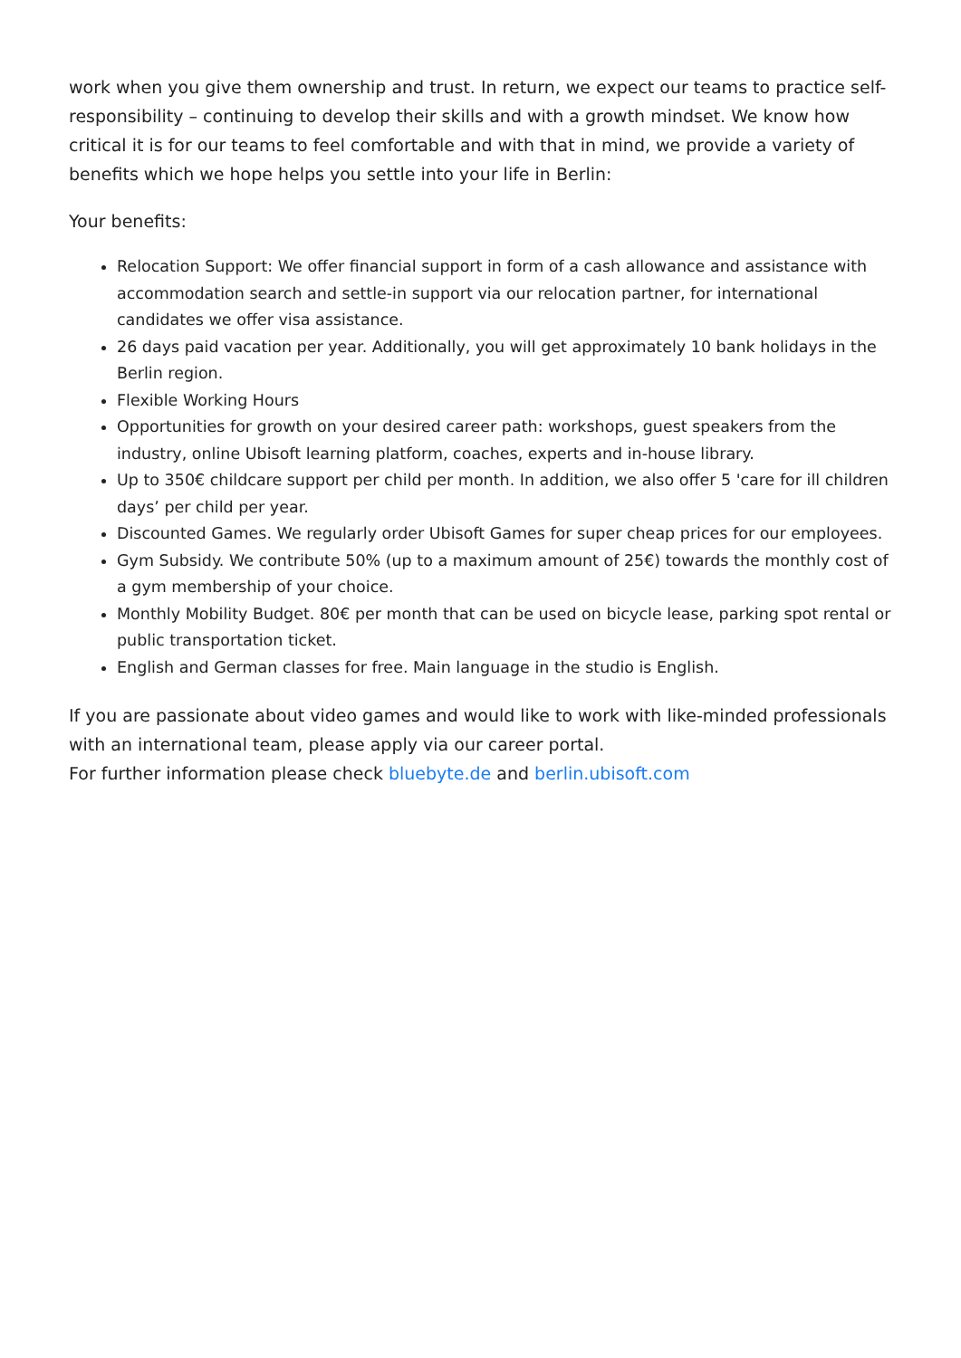work when you give them ownership and trust. In return, we expect our teams to practice self-responsibility – continuing to develop their skills and with a growth mindset. We know how critical it is for our teams to feel comfortable and with that in mind, we provide a variety of benefits which we hope helps you settle into your life in Berlin:
Your benefits:
Relocation Support: We offer financial support in form of a cash allowance and assistance with accommodation search and settle-in support via our relocation partner, for international candidates we offer visa assistance.
26 days paid vacation per year. Additionally, you will get approximately 10 bank holidays in the Berlin region.
Flexible Working Hours
Opportunities for growth on your desired career path: workshops, guest speakers from the industry, online Ubisoft learning platform, coaches, experts and in-house library.
Up to 350€ childcare support per child per month. In addition, we also offer 5 'care for ill children days’ per child per year.
Discounted Games. We regularly order Ubisoft Games for super cheap prices for our employees.
Gym Subsidy. We contribute 50% (up to a maximum amount of 25€) towards the monthly cost of a gym membership of your choice.
Monthly Mobility Budget. 80€ per month that can be used on bicycle lease, parking spot rental or public transportation ticket.
English and German classes for free. Main language in the studio is English.
If you are passionate about video games and would like to work with like-minded professionals with an international team, please apply via our career portal.
For further information please check bluebyte.de and berlin.ubisoft.com